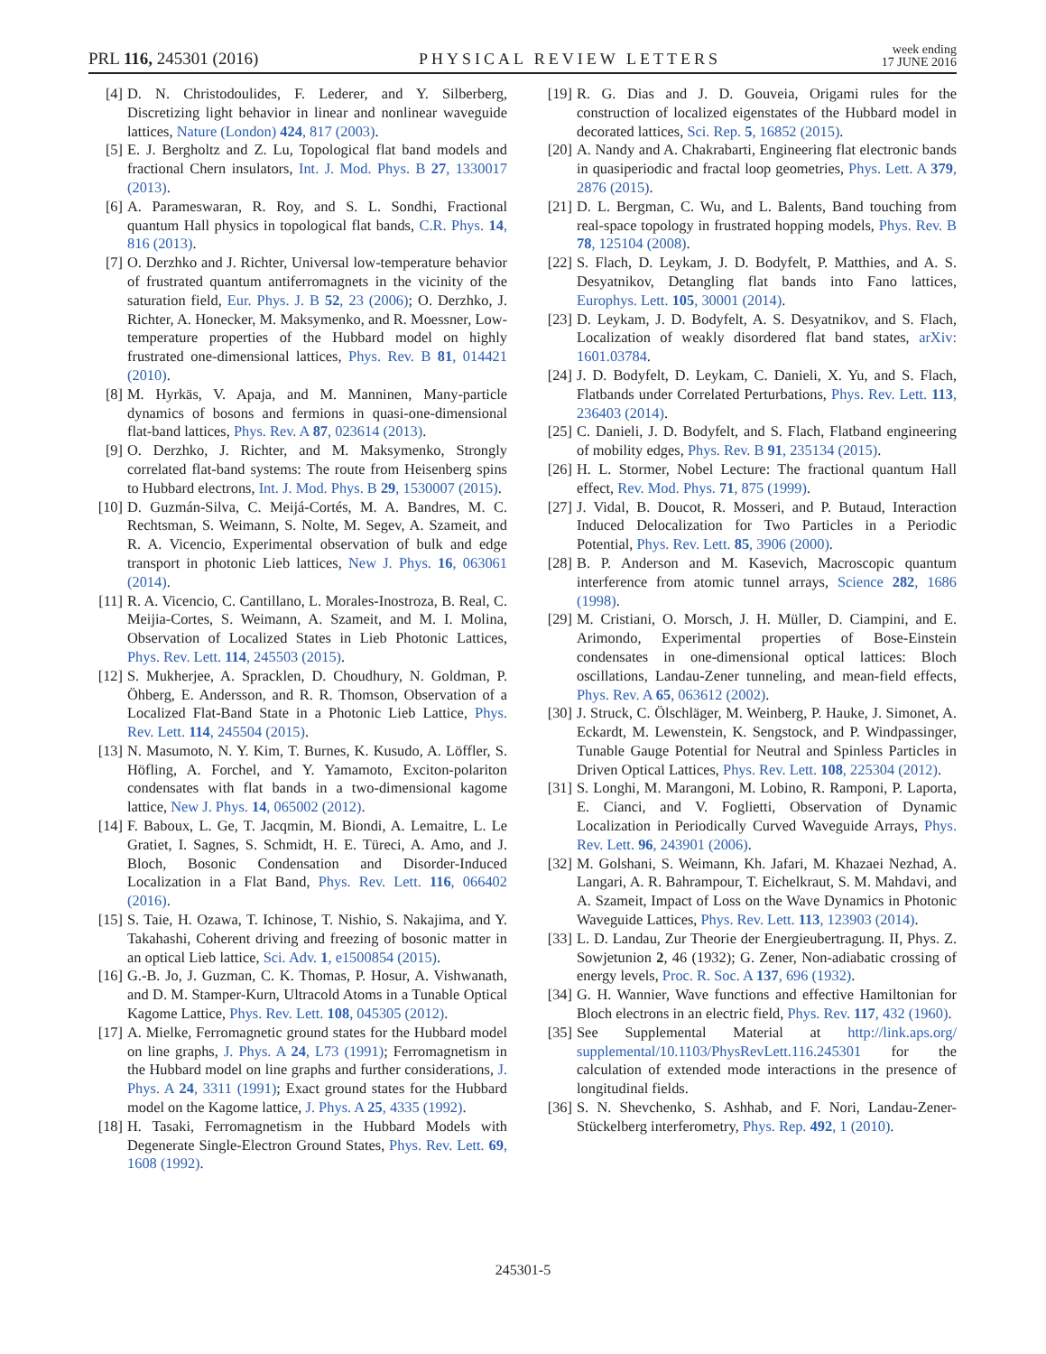PRL 116, 245301 (2016) PHYSICAL REVIEW LETTERS week ending
17 JUNE 2016
[4] D. N. Christodoulides, F. Lederer, and Y. Silberberg, Discretizing light behavior in linear and nonlinear waveguide lattices, Nature (London) 424, 817 (2003).
[5] E. J. Bergholtz and Z. Lu, Topological flat band models and fractional Chern insulators, Int. J. Mod. Phys. B 27, 1330017 (2013).
[6] A. Parameswaran, R. Roy, and S. L. Sondhi, Fractional quantum Hall physics in topological flat bands, C.R. Phys. 14, 816 (2013).
[7] O. Derzhko and J. Richter, Universal low-temperature behavior of frustrated quantum antiferromagnets in the vicinity of the saturation field, Eur. Phys. J. B 52, 23 (2006); O. Derzhko, J. Richter, A. Honecker, M. Maksymenko, and R. Moessner, Low-temperature properties of the Hubbard model on highly frustrated one-dimensional lattices, Phys. Rev. B 81, 014421 (2010).
[8] M. Hyrkäs, V. Apaja, and M. Manninen, Many-particle dynamics of bosons and fermions in quasi-one-dimensional flat-band lattices, Phys. Rev. A 87, 023614 (2013).
[9] O. Derzhko, J. Richter, and M. Maksymenko, Strongly correlated flat-band systems: The route from Heisenberg spins to Hubbard electrons, Int. J. Mod. Phys. B 29, 1530007 (2015).
[10] D. Guzmán-Silva, C. Meijá-Cortés, M. A. Bandres, M. C. Rechtsman, S. Weimann, S. Nolte, M. Segev, A. Szameit, and R. A. Vicencio, Experimental observation of bulk and edge transport in photonic Lieb lattices, New J. Phys. 16, 063061 (2014).
[11] R. A. Vicencio, C. Cantillano, L. Morales-Inostroza, B. Real, C. Meijia-Cortes, S. Weimann, A. Szameit, and M. I. Molina, Observation of Localized States in Lieb Photonic Lattices, Phys. Rev. Lett. 114, 245503 (2015).
[12] S. Mukherjee, A. Spracklen, D. Choudhury, N. Goldman, P. Öhberg, E. Andersson, and R. R. Thomson, Observation of a Localized Flat-Band State in a Photonic Lieb Lattice, Phys. Rev. Lett. 114, 245504 (2015).
[13] N. Masumoto, N. Y. Kim, T. Burnes, K. Kusudo, A. Löffler, S. Höfling, A. Forchel, and Y. Yamamoto, Exciton-polariton condensates with flat bands in a two-dimensional kagome lattice, New J. Phys. 14, 065002 (2012).
[14] F. Baboux, L. Ge, T. Jacqmin, M. Biondi, A. Lemaitre, L. Le Gratiet, I. Sagnes, S. Schmidt, H. E. Türeci, A. Amo, and J. Bloch, Bosonic Condensation and Disorder-Induced Localization in a Flat Band, Phys. Rev. Lett. 116, 066402 (2016).
[15] S. Taie, H. Ozawa, T. Ichinose, T. Nishio, S. Nakajima, and Y. Takahashi, Coherent driving and freezing of bosonic matter in an optical Lieb lattice, Sci. Adv. 1, e1500854 (2015).
[16] G.-B. Jo, J. Guzman, C. K. Thomas, P. Hosur, A. Vishwanath, and D. M. Stamper-Kurn, Ultracold Atoms in a Tunable Optical Kagome Lattice, Phys. Rev. Lett. 108, 045305 (2012).
[17] A. Mielke, Ferromagnetic ground states for the Hubbard model on line graphs, J. Phys. A 24, L73 (1991); Ferromagnetism in the Hubbard model on line graphs and further considerations, J. Phys. A 24, 3311 (1991); Exact ground states for the Hubbard model on the Kagome lattice, J. Phys. A 25, 4335 (1992).
[18] H. Tasaki, Ferromagnetism in the Hubbard Models with Degenerate Single-Electron Ground States, Phys. Rev. Lett. 69, 1608 (1992).
[19] R. G. Dias and J. D. Gouveia, Origami rules for the construction of localized eigenstates of the Hubbard model in decorated lattices, Sci. Rep. 5, 16852 (2015).
[20] A. Nandy and A. Chakrabarti, Engineering flat electronic bands in quasiperiodic and fractal loop geometries, Phys. Lett. A 379, 2876 (2015).
[21] D. L. Bergman, C. Wu, and L. Balents, Band touching from real-space topology in frustrated hopping models, Phys. Rev. B 78, 125104 (2008).
[22] S. Flach, D. Leykam, J. D. Bodyfelt, P. Matthies, and A. S. Desyatnikov, Detangling flat bands into Fano lattices, Europhys. Lett. 105, 30001 (2014).
[23] D. Leykam, J. D. Bodyfelt, A. S. Desyatnikov, and S. Flach, Localization of weakly disordered flat band states, arXiv: 1601.03784.
[24] J. D. Bodyfelt, D. Leykam, C. Danieli, X. Yu, and S. Flach, Flatbands under Correlated Perturbations, Phys. Rev. Lett. 113, 236403 (2014).
[25] C. Danieli, J. D. Bodyfelt, and S. Flach, Flatband engineering of mobility edges, Phys. Rev. B 91, 235134 (2015).
[26] H. L. Stormer, Nobel Lecture: The fractional quantum Hall effect, Rev. Mod. Phys. 71, 875 (1999).
[27] J. Vidal, B. Doucot, R. Mosseri, and P. Butaud, Interaction Induced Delocalization for Two Particles in a Periodic Potential, Phys. Rev. Lett. 85, 3906 (2000).
[28] B. P. Anderson and M. Kasevich, Macroscopic quantum interference from atomic tunnel arrays, Science 282, 1686 (1998).
[29] M. Cristiani, O. Morsch, J. H. Müller, D. Ciampini, and E. Arimondo, Experimental properties of Bose-Einstein condensates in one-dimensional optical lattices: Bloch oscillations, Landau-Zener tunneling, and mean-field effects, Phys. Rev. A 65, 063612 (2002).
[30] J. Struck, C. Ölschläger, M. Weinberg, P. Hauke, J. Simonet, A. Eckardt, M. Lewenstein, K. Sengstock, and P. Windpassinger, Tunable Gauge Potential for Neutral and Spinless Particles in Driven Optical Lattices, Phys. Rev. Lett. 108, 225304 (2012).
[31] S. Longhi, M. Marangoni, M. Lobino, R. Ramponi, P. Laporta, E. Cianci, and V. Foglietti, Observation of Dynamic Localization in Periodically Curved Waveguide Arrays, Phys. Rev. Lett. 96, 243901 (2006).
[32] M. Golshani, S. Weimann, Kh. Jafari, M. Khazaei Nezhad, A. Langari, A. R. Bahrampour, T. Eichelkraut, S. M. Mahdavi, and A. Szameit, Impact of Loss on the Wave Dynamics in Photonic Waveguide Lattices, Phys. Rev. Lett. 113, 123903 (2014).
[33] L. D. Landau, Zur Theorie der Energieubertragung. II, Phys. Z. Sowjetunion 2, 46 (1932); G. Zener, Non-adiabatic crossing of energy levels, Proc. R. Soc. A 137, 696 (1932).
[34] G. H. Wannier, Wave functions and effective Hamiltonian for Bloch electrons in an electric field, Phys. Rev. 117, 432 (1960).
[35] See Supplemental Material at http://link.aps.org/ supplemental/10.1103/PhysRevLett.116.245301 for the calculation of extended mode interactions in the presence of longitudinal fields.
[36] S. N. Shevchenko, S. Ashhab, and F. Nori, Landau-Zener-Stückelberg interferometry, Phys. Rep. 492, 1 (2010).
245301-5